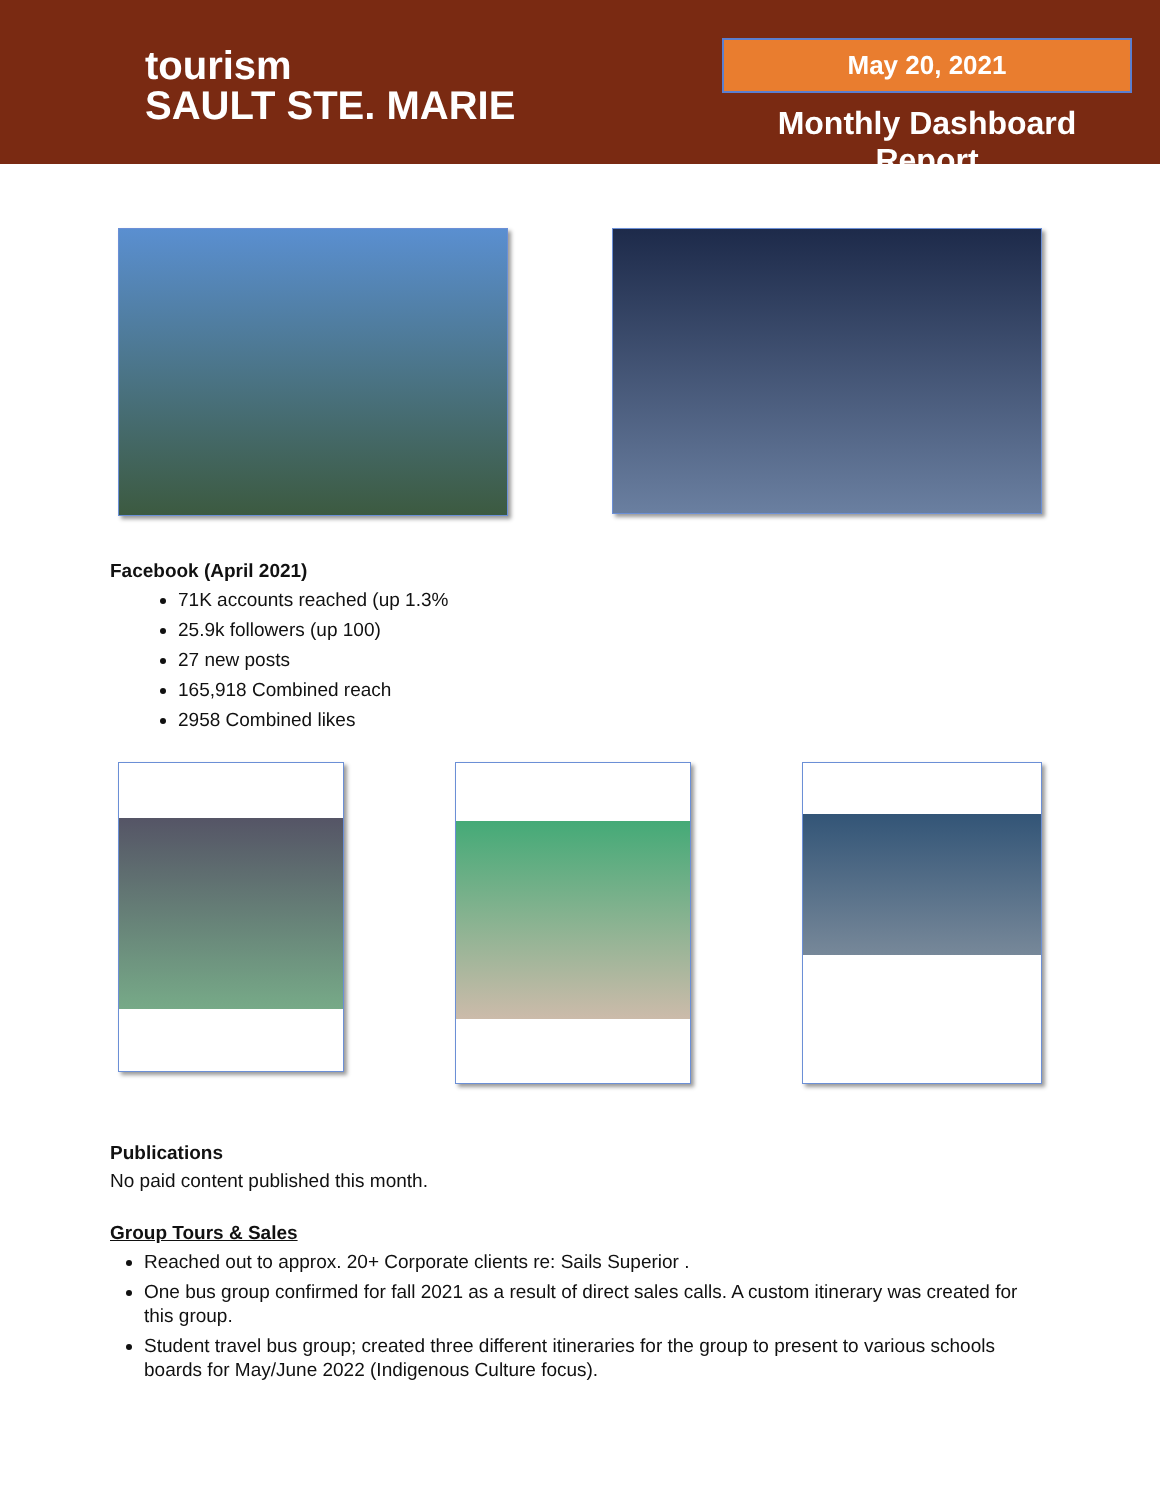tourism
SAULT STE. MARIE
May 20, 2021
Monthly Dashboard Report
Facebook (April 2021)
71K accounts reached (up 1.3%
25.9k followers (up 100)
27 new posts
165,918 Combined reach
2958 Combined likes
Publications
No paid content published this month.
Group Tours & Sales
Reached out to approx. 20+ Corporate clients re: Sails Superior .
One bus group confirmed for fall 2021 as a result of direct sales calls. A custom itinerary was created for this group.
Student travel bus group; created three different itineraries for the group to present to various schools boards for May/June 2022 (Indigenous Culture focus).